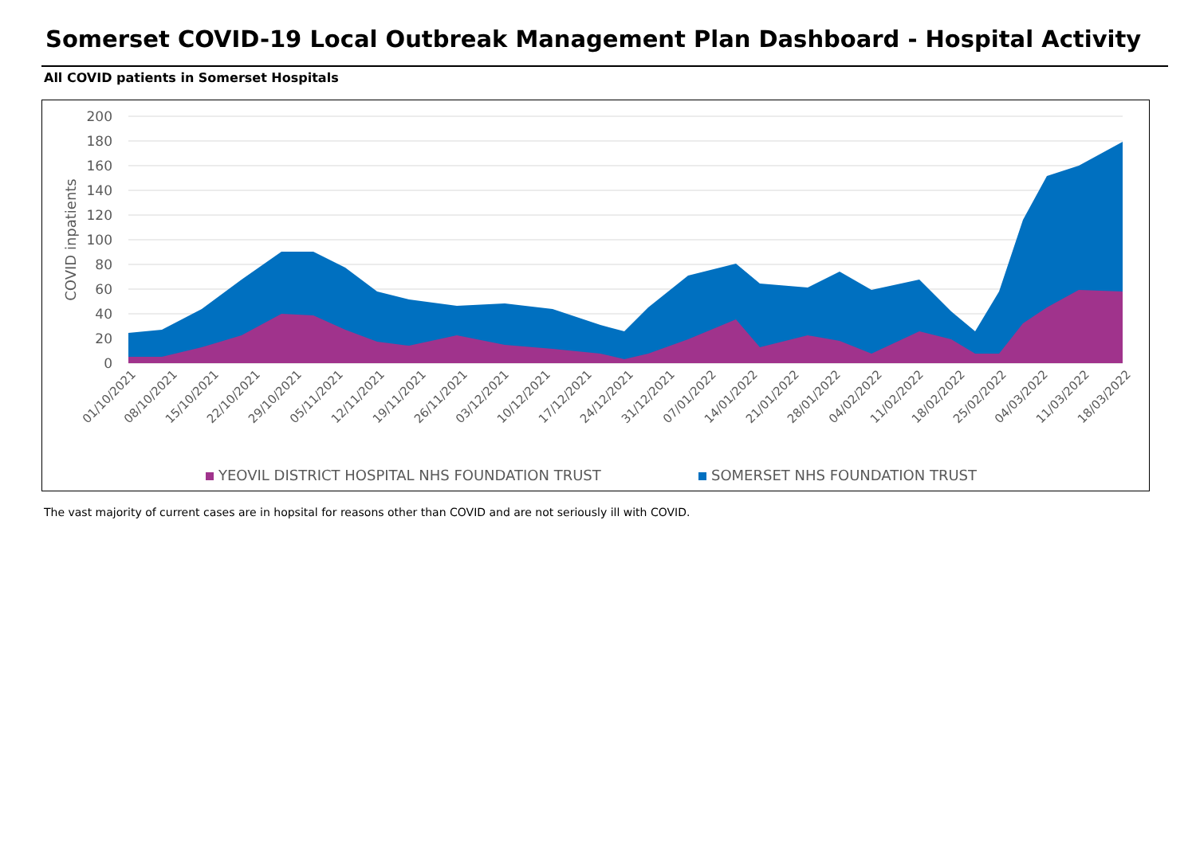Somerset COVID-19 Local Outbreak Management Plan Dashboard - Hospital Activity
All COVID patients in Somerset Hospitals
200
180
160
140
120
100
80
60
40
20
0
COVID inpatients
01/10/2021
08/10/2021
15/10/2021
22/10/2021
29/10/2021
05/11/2021
12/11/2021
19/11/2021
26/11/2021
03/12/2021
10/12/2021
17/12/2021
24/12/2021
31/12/2021
07/01/2022
14/01/2022
21/01/2022
28/01/2022
04/02/2022
11/02/2022
18/02/2022
25/02/2022
04/03/2022
11/03/2022
18/03/2022
YEOVIL DISTRICT HOSPITAL NHS FOUNDATION TRUST
SOMERSET NHS FOUNDATION TRUST
The vast majority of current cases are in hopsital for reasons other than COVID and are not seriously ill with COVID.